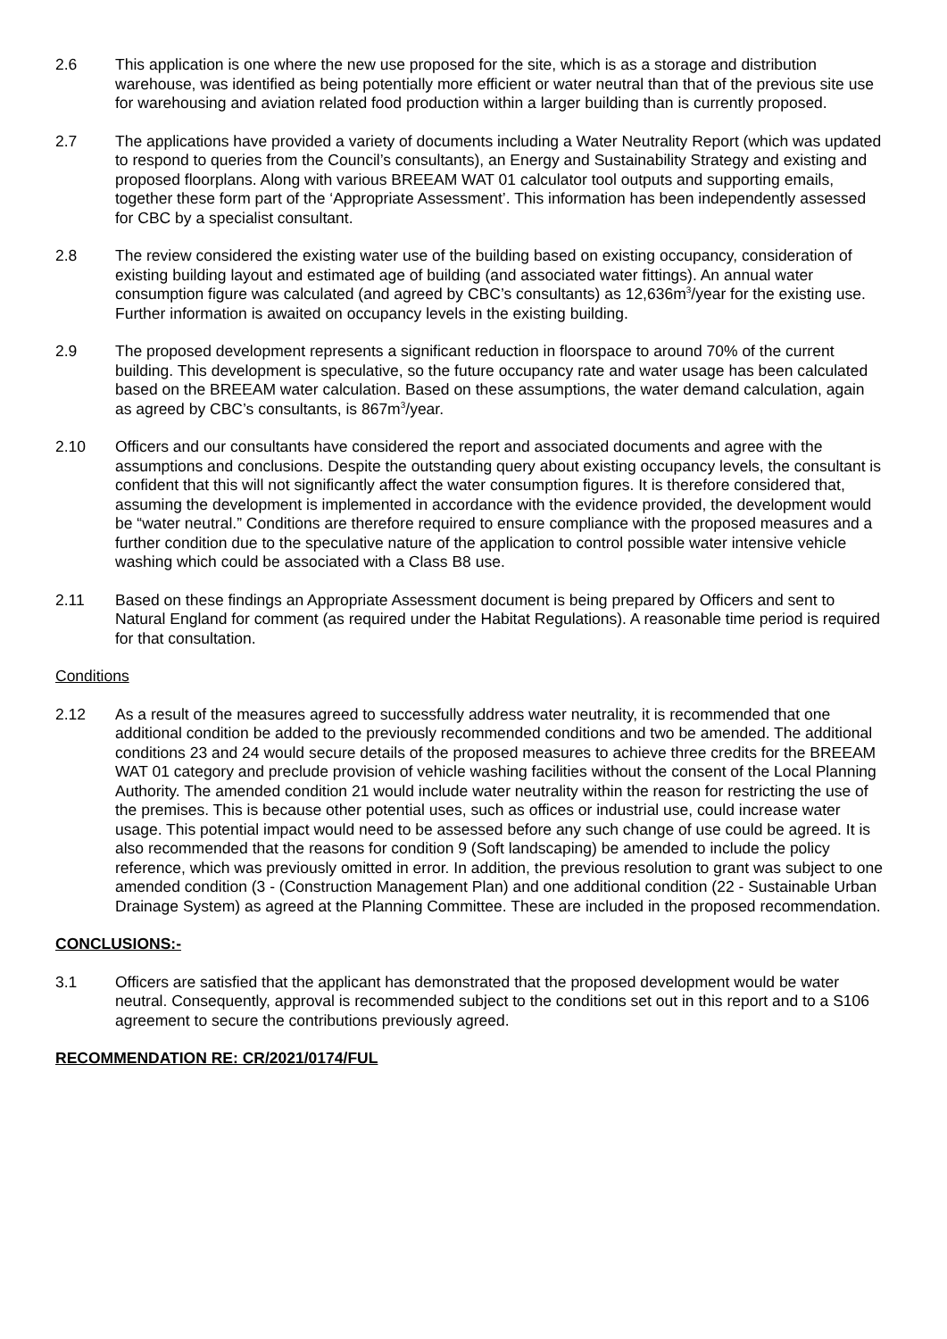2.6 This application is one where the new use proposed for the site, which is as a storage and distribution warehouse, was identified as being potentially more efficient or water neutral than that of the previous site use for warehousing and aviation related food production within a larger building than is currently proposed.
2.7 The applications have provided a variety of documents including a Water Neutrality Report (which was updated to respond to queries from the Council’s consultants), an Energy and Sustainability Strategy and existing and proposed floorplans. Along with various BREEAM WAT 01 calculator tool outputs and supporting emails, together these form part of the ‘Appropriate Assessment’. This information has been independently assessed for CBC by a specialist consultant.
2.8 The review considered the existing water use of the building based on existing occupancy, consideration of existing building layout and estimated age of building (and associated water fittings). An annual water consumption figure was calculated (and agreed by CBC’s consultants) as 12,636m<sup>3</sup>/year for the existing use. Further information is awaited on occupancy levels in the existing building.
2.9 The proposed development represents a significant reduction in floorspace to around 70% of the current building. This development is speculative, so the future occupancy rate and water usage has been calculated based on the BREEAM water calculation. Based on these assumptions, the water demand calculation, again as agreed by CBC’s consultants, is 867m<sup>3</sup>/year.
2.10 Officers and our consultants have considered the report and associated documents and agree with the assumptions and conclusions. Despite the outstanding query about existing occupancy levels, the consultant is confident that this will not significantly affect the water consumption figures. It is therefore considered that, assuming the development is implemented in accordance with the evidence provided, the development would be “water neutral.” Conditions are therefore required to ensure compliance with the proposed measures and a further condition due to the speculative nature of the application to control possible water intensive vehicle washing which could be associated with a Class B8 use.
2.11 Based on these findings an Appropriate Assessment document is being prepared by Officers and sent to Natural England for comment (as required under the Habitat Regulations). A reasonable time period is required for that consultation.
Conditions
2.12 As a result of the measures agreed to successfully address water neutrality, it is recommended that one additional condition be added to the previously recommended conditions and two be amended. The additional conditions 23 and 24 would secure details of the proposed measures to achieve three credits for the BREEAM WAT 01 category and preclude provision of vehicle washing facilities without the consent of the Local Planning Authority. The amended condition 21 would include water neutrality within the reason for restricting the use of the premises. This is because other potential uses, such as offices or industrial use, could increase water usage. This potential impact would need to be assessed before any such change of use could be agreed. It is also recommended that the reasons for condition 9 (Soft landscaping) be amended to include the policy reference, which was previously omitted in error. In addition, the previous resolution to grant was subject to one amended condition (3 - (Construction Management Plan) and one additional condition (22 - Sustainable Urban Drainage System) as agreed at the Planning Committee. These are included in the proposed recommendation.
CONCLUSIONS:-
3.1 Officers are satisfied that the applicant has demonstrated that the proposed development would be water neutral. Consequently, approval is recommended subject to the conditions set out in this report and to a S106 agreement to secure the contributions previously agreed.
RECOMMENDATION RE: CR/2021/0174/FUL